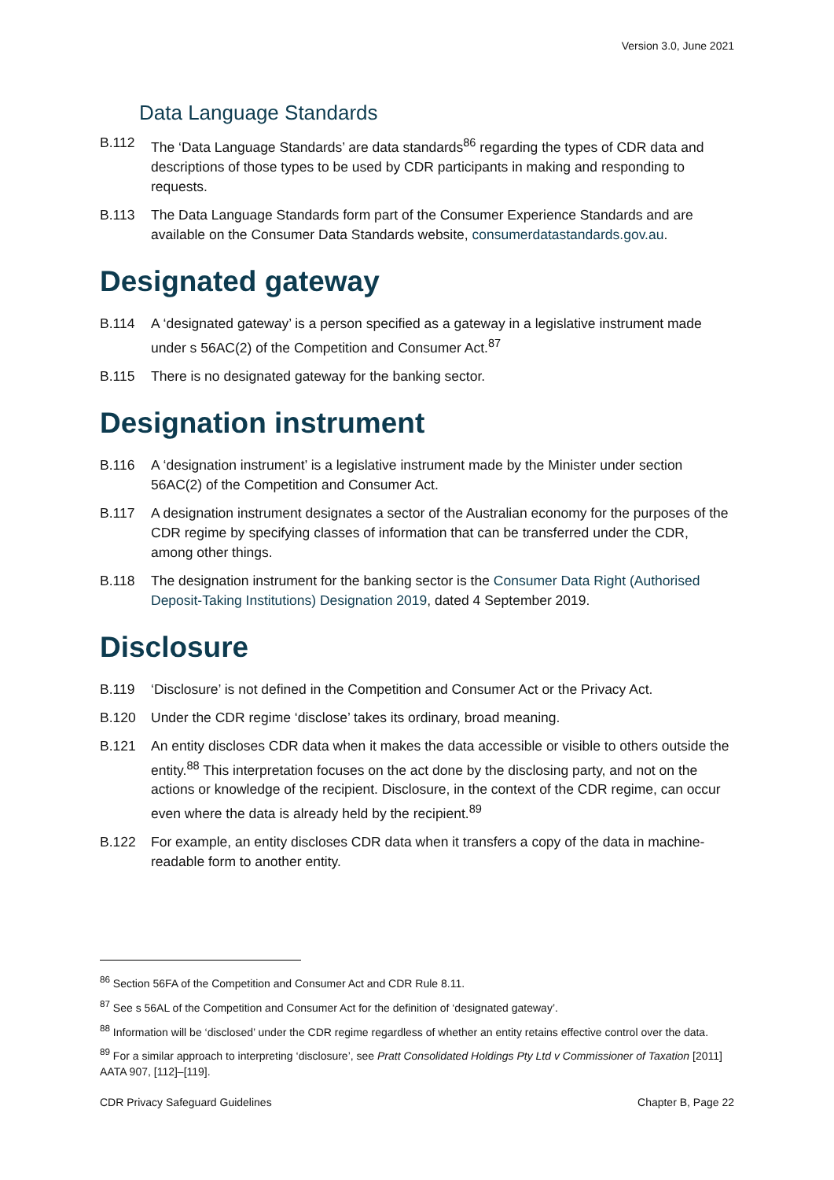Version 3.0, June 2021
Data Language Standards
B.112 The ‘Data Language Standards’ are data standards<sup>86</sup> regarding the types of CDR data and descriptions of those types to be used by CDR participants in making and responding to requests.
B.113 The Data Language Standards form part of the Consumer Experience Standards and are available on the Consumer Data Standards website, consumerdatastandards.gov.au.
Designated gateway
B.114 A ‘designated gateway’ is a person specified as a gateway in a legislative instrument made under s 56AC(2) of the Competition and Consumer Act.<sup>87</sup>
B.115 There is no designated gateway for the banking sector.
Designation instrument
B.116 A ‘designation instrument’ is a legislative instrument made by the Minister under section 56AC(2) of the Competition and Consumer Act.
B.117 A designation instrument designates a sector of the Australian economy for the purposes of the CDR regime by specifying classes of information that can be transferred under the CDR, among other things.
B.118 The designation instrument for the banking sector is the Consumer Data Right (Authorised Deposit-Taking Institutions) Designation 2019, dated 4 September 2019.
Disclosure
B.119 ‘Disclosure’ is not defined in the Competition and Consumer Act or the Privacy Act.
B.120 Under the CDR regime ‘disclose’ takes its ordinary, broad meaning.
B.121 An entity discloses CDR data when it makes the data accessible or visible to others outside the entity.<sup>88</sup> This interpretation focuses on the act done by the disclosing party, and not on the actions or knowledge of the recipient. Disclosure, in the context of the CDR regime, can occur even where the data is already held by the recipient.<sup>89</sup>
B.122 For example, an entity discloses CDR data when it transfers a copy of the data in machine-readable form to another entity.
<sup>86</sup> Section 56FA of the Competition and Consumer Act and CDR Rule 8.11.
<sup>87</sup> See s 56AL of the Competition and Consumer Act for the definition of ‘designated gateway’.
<sup>88</sup> Information will be ‘disclosed’ under the CDR regime regardless of whether an entity retains effective control over the data.
<sup>89</sup> For a similar approach to interpreting ‘disclosure’, see Pratt Consolidated Holdings Pty Ltd v Commissioner of Taxation [2011] AATA 907, [112]–[119].
CDR Privacy Safeguard Guidelines Chapter B, Page 22